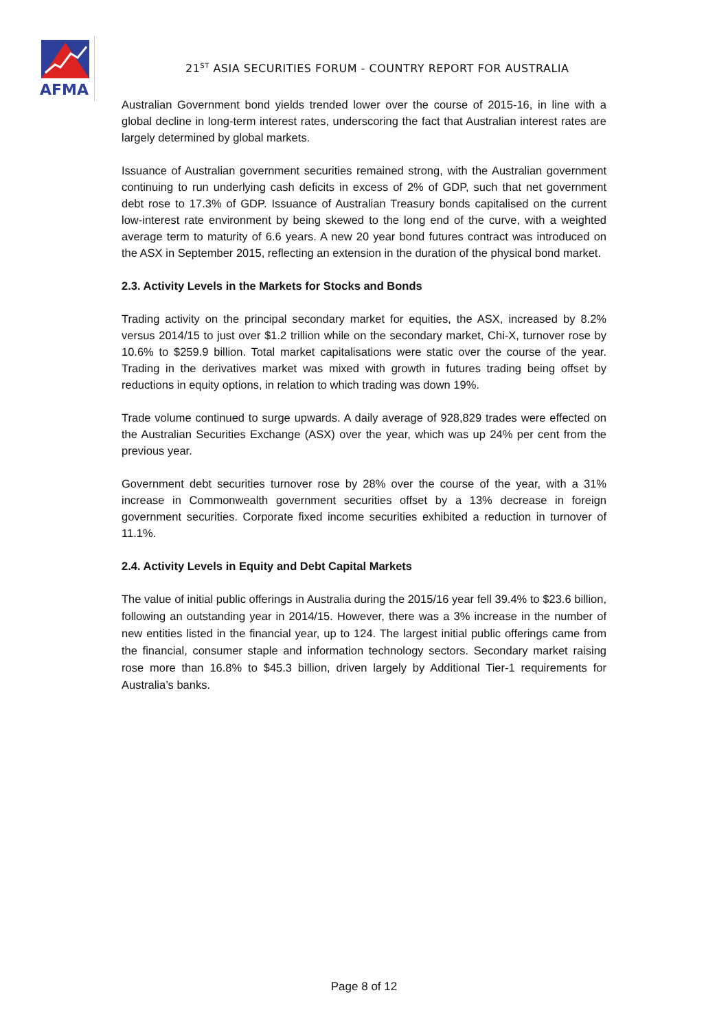AFMA
21<sup>ST</sup> ASIA SECURITIES FORUM - COUNTRY REPORT FOR AUSTRALIA
Australian Government bond yields trended lower over the course of 2015-16, in line with a global decline in long-term interest rates, underscoring the fact that Australian interest rates are largely determined by global markets.
Issuance of Australian government securities remained strong, with the Australian government continuing to run underlying cash deficits in excess of 2% of GDP, such that net government debt rose to 17.3% of GDP. Issuance of Australian Treasury bonds capitalised on the current low-interest rate environment by being skewed to the long end of the curve, with a weighted average term to maturity of 6.6 years. A new 20 year bond futures contract was introduced on the ASX in September 2015, reflecting an extension in the duration of the physical bond market.
2.3. Activity Levels in the Markets for Stocks and Bonds
Trading activity on the principal secondary market for equities, the ASX, increased by 8.2% versus 2014/15 to just over $1.2 trillion while on the secondary market, Chi-X, turnover rose by 10.6% to $259.9 billion. Total market capitalisations were static over the course of the year. Trading in the derivatives market was mixed with growth in futures trading being offset by reductions in equity options, in relation to which trading was down 19%.
Trade volume continued to surge upwards. A daily average of 928,829 trades were effected on the Australian Securities Exchange (ASX) over the year, which was up 24% per cent from the previous year.
Government debt securities turnover rose by 28% over the course of the year, with a 31% increase in Commonwealth government securities offset by a 13% decrease in foreign government securities. Corporate fixed income securities exhibited a reduction in turnover of 11.1%.
2.4. Activity Levels in Equity and Debt Capital Markets
The value of initial public offerings in Australia during the 2015/16 year fell 39.4% to $23.6 billion, following an outstanding year in 2014/15. However, there was a 3% increase in the number of new entities listed in the financial year, up to 124. The largest initial public offerings came from the financial, consumer staple and information technology sectors. Secondary market raising rose more than 16.8% to $45.3 billion, driven largely by Additional Tier-1 requirements for Australia’s banks.
Page 8 of 12